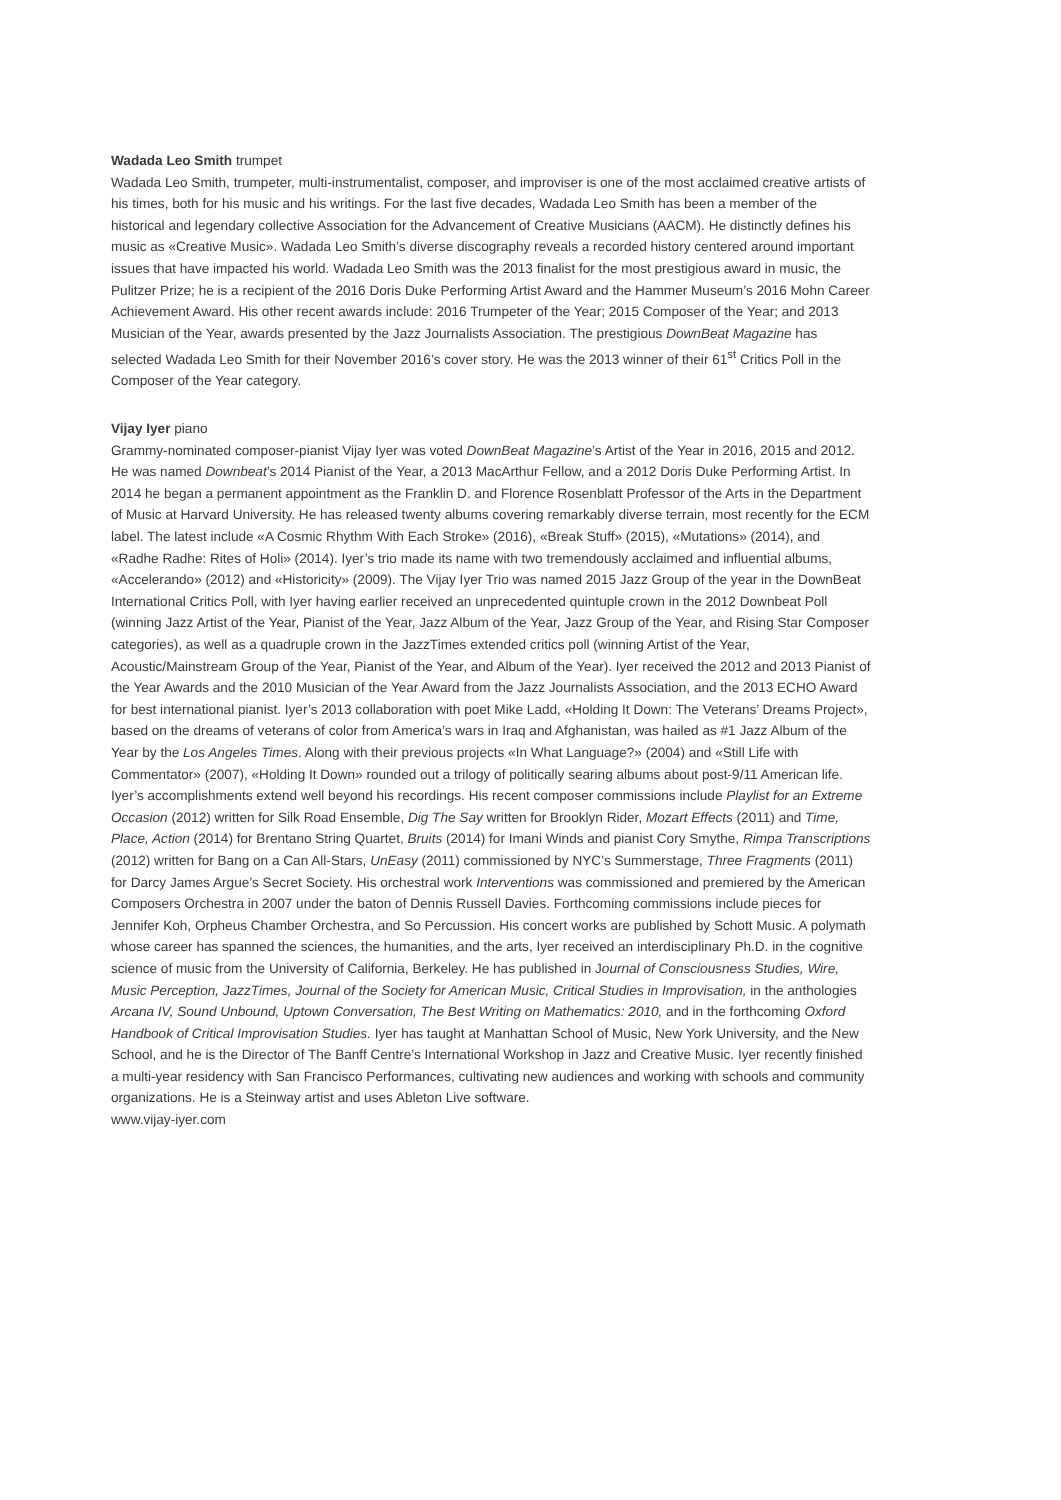Wadada Leo Smith trumpet
Wadada Leo Smith, trumpeter, multi-instrumentalist, composer, and improviser is one of the most acclaimed creative artists of his times, both for his music and his writings. For the last five decades, Wadada Leo Smith has been a member of the historical and legendary collective Association for the Advancement of Creative Musicians (AACM). He distinctly defines his music as «Creative Music». Wadada Leo Smith’s diverse discography reveals a recorded history centered around important issues that have impacted his world. Wadada Leo Smith was the 2013 finalist for the most prestigious award in music, the Pulitzer Prize; he is a recipient of the 2016 Doris Duke Performing Artist Award and the Hammer Museum’s 2016 Mohn Career Achievement Award. His other recent awards include: 2016 Trumpeter of the Year; 2015 Composer of the Year; and 2013 Musician of the Year, awards presented by the Jazz Journalists Association. The prestigious DownBeat Magazine has selected Wadada Leo Smith for their November 2016’s cover story. He was the 2013 winner of their 61<sup>st</sup> Critics Poll in the Composer of the Year category.
Vijay Iyer piano
Grammy-nominated composer-pianist Vijay Iyer was voted DownBeat Magazine’s Artist of the Year in 2016, 2015 and 2012. He was named Downbeat’s 2014 Pianist of the Year, a 2013 MacArthur Fellow, and a 2012 Doris Duke Performing Artist. In 2014 he began a permanent appointment as the Franklin D. and Florence Rosenblatt Professor of the Arts in the Department of Music at Harvard University. He has released twenty albums covering remarkably diverse terrain, most recently for the ECM label. The latest include «A Cosmic Rhythm With Each Stroke» (2016), «Break Stuff» (2015), «Mutations» (2014), and «Radhe Radhe: Rites of Holi» (2014). Iyer’s trio made its name with two tremendously acclaimed and influential albums, «Accelerando» (2012) and «Historicity» (2009). The Vijay Iyer Trio was named 2015 Jazz Group of the year in the DownBeat International Critics Poll, with Iyer having earlier received an unprecedented quintuple crown in the 2012 Downbeat Poll (winning Jazz Artist of the Year, Pianist of the Year, Jazz Album of the Year, Jazz Group of the Year, and Rising Star Composer categories), as well as a quadruple crown in the JazzTimes extended critics poll (winning Artist of the Year, Acoustic/Mainstream Group of the Year, Pianist of the Year, and Album of the Year). Iyer received the 2012 and 2013 Pianist of the Year Awards and the 2010 Musician of the Year Award from the Jazz Journalists Association, and the 2013 ECHO Award for best international pianist. Iyer’s 2013 collaboration with poet Mike Ladd, «Holding It Down: The Veterans’ Dreams Project», based on the dreams of veterans of color from America’s wars in Iraq and Afghanistan, was hailed as #1 Jazz Album of the Year by the Los Angeles Times. Along with their previous projects «In What Language?» (2004) and «Still Life with Commentator» (2007), «Holding It Down» rounded out a trilogy of politically searing albums about post-9/11 American life. Iyer’s accomplishments extend well beyond his recordings. His recent composer commissions include Playlist for an Extreme Occasion (2012) written for Silk Road Ensemble, Dig The Say written for Brooklyn Rider, Mozart Effects (2011) and Time, Place, Action (2014) for Brentano String Quartet, Bruits (2014) for Imani Winds and pianist Cory Smythe, Rimpa Transcriptions (2012) written for Bang on a Can All-Stars, UnEasy (2011) commissioned by NYC’s Summerstage, Three Fragments (2011) for Darcy James Argue’s Secret Society. His orchestral work Interventions was commissioned and premiered by the American Composers Orchestra in 2007 under the baton of Dennis Russell Davies. Forthcoming commissions include pieces for Jennifer Koh, Orpheus Chamber Orchestra, and So Percussion. His concert works are published by Schott Music. A polymath whose career has spanned the sciences, the humanities, and the arts, Iyer received an interdisciplinary Ph.D. in the cognitive science of music from the University of California, Berkeley. He has published in Journal of Consciousness Studies, Wire, Music Perception, JazzTimes, Journal of the Society for American Music, Critical Studies in Improvisation, in the anthologies Arcana IV, Sound Unbound, Uptown Conversation, The Best Writing on Mathematics: 2010, and in the forthcoming Oxford Handbook of Critical Improvisation Studies. Iyer has taught at Manhattan School of Music, New York University, and the New School, and he is the Director of The Banff Centre’s International Workshop in Jazz and Creative Music. Iyer recently finished a multi-year residency with San Francisco Performances, cultivating new audiences and working with schools and community organizations. He is a Steinway artist and uses Ableton Live software.
www.vijay-iyer.com